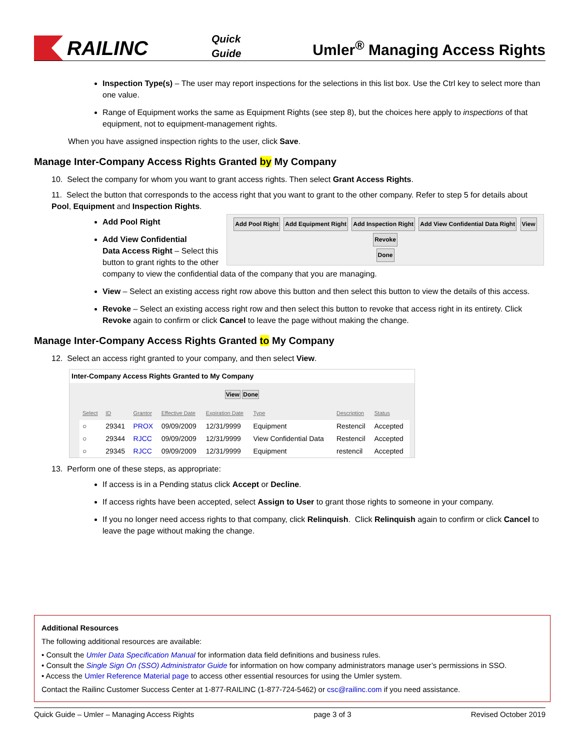RAILINC
Quick
Guide
Umler<sup>®</sup> Managing Access Rights
Inspection Type(s) – The user may report inspections for the selections in this list box. Use the Ctrl key to select more than one value.
Range of Equipment works the same as Equipment Rights (see step 8), but the choices here apply to inspections of that equipment, not to equipment-management rights.
When you have assigned inspection rights to the user, click Save.
Manage Inter-Company Access Rights Granted by My Company
10. Select the company for whom you want to grant access rights. Then select Grant Access Rights.
11. Select the button that corresponds to the access right that you want to grant to the other company. Refer to step 5 for details about Pool, Equipment and Inspection Rights.
Add Pool Right Add Equipment Right Add Inspection Right Add View Confidential Data Right View Revoke
Done
Add Pool Right
Add View Confidential
Data Access Right – Select this button to grant rights to the other company to view the confidential data of the company that you are managing.
View – Select an existing access right row above this button and then select this button to view the details of this access.
Revoke – Select an existing access right row and then select this button to revoke that access right in its entirety. Click Revoke again to confirm or click Cancel to leave the page without making the change.
Manage Inter-Company Access Rights Granted to My Company
12. Select an access right granted to your company, and then select View.
Inter-Company Access Rights Granted to My Company
View Done
| Select | ID | Grantor | Effective Date | Expiration Date | Type | Description | Status |
| --- | --- | --- | --- | --- | --- | --- | --- |
| ○ | 29341 | PROX | 09/09/2009 | 12/31/9999 | Equipment | Restencil | Accepted |
| ○ | 29344 | RJCC | 09/09/2009 | 12/31/9999 | View Confidential Data | Restencil | Accepted |
| ○ | 29345 | RJCC | 09/09/2009 | 12/31/9999 | Equipment | restencil | Accepted |
13. Perform one of these steps, as appropriate:
If access is in a Pending status click Accept or Decline.
If access rights have been accepted, select Assign to User to grant those rights to someone in your company.
If you no longer need access rights to that company, click Relinquish. Click Relinquish again to confirm or click Cancel to leave the page without making the change.
Additional Resources
The following additional resources are available:
• Consult the Umler Data Specification Manual for information data field definitions and business rules.
• Consult the Single Sign On (SSO) Administrator Guide for information on how company administrators manage user’s permissions in SSO.
• Access the Umler Reference Material page to access other essential resources for using the Umler system.
Contact the Railinc Customer Success Center at 1-877-RAILINC (1-877-724-5462) or csc@railinc.com if you need assistance.
Quick Guide – Umler – Managing Access Rights page 3 of 3 Revised October 2019